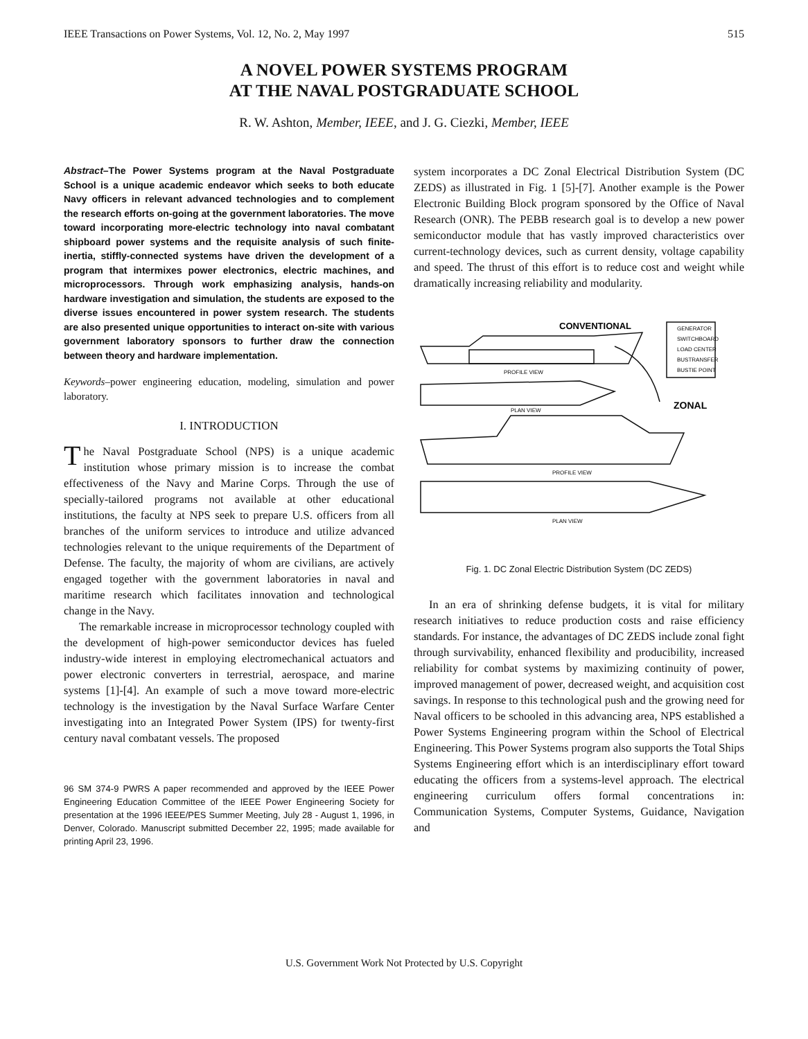IEEE Transactions on Power Systems, Vol. 12, No. 2, May 1997 515
A NOVEL POWER SYSTEMS PROGRAM
AT THE NAVAL POSTGRADUATE SCHOOL
R. W. Ashton, Member, IEEE, and J. G. Ciezki, Member, IEEE
Abstract–The Power Systems program at the Naval Postgraduate School is a unique academic endeavor which seeks to both educate Navy officers in relevant advanced technologies and to complement the research efforts on-going at the government laboratories. The move toward incorporating more-electric technology into naval combatant shipboard power systems and the requisite analysis of such finite-inertia, stiffly-connected systems have driven the development of a program that intermixes power electronics, electric machines, and microprocessors. Through work emphasizing analysis, hands-on hardware investigation and simulation, the students are exposed to the diverse issues encountered in power system research. The students are also presented unique opportunities to interact on-site with various government laboratory sponsors to further draw the connection between theory and hardware implementation.
Keywords–power engineering education, modeling, simulation and power laboratory.
I. INTRODUCTION
The Naval Postgraduate School (NPS) is a unique academic institution whose primary mission is to increase the combat effectiveness of the Navy and Marine Corps. Through the use of specially-tailored programs not available at other educational institutions, the faculty at NPS seek to prepare U.S. officers from all branches of the uniform services to introduce and utilize advanced technologies relevant to the unique requirements of the Department of Defense. The faculty, the majority of whom are civilians, are actively engaged together with the government laboratories in naval and maritime research which facilitates innovation and technological change in the Navy.
The remarkable increase in microprocessor technology coupled with the development of high-power semiconductor devices has fueled industry-wide interest in employing electromechanical actuators and power electronic converters in terrestrial, aerospace, and marine systems [1]-[4]. An example of such a move toward more-electric technology is the investigation by the Naval Surface Warfare Center investigating into an Integrated Power System (IPS) for twenty-first century naval combatant vessels. The proposed
96 SM 374-9 PWRS A paper recommended and approved by the IEEE Power Engineering Education Committee of the IEEE Power Engineering Society for presentation at the 1996 IEEE/PES Summer Meeting, July 28 - August 1, 1996, in Denver, Colorado. Manuscript submitted December 22, 1995; made available for printing April 23, 1996.
system incorporates a DC Zonal Electrical Distribution System (DC ZEDS) as illustrated in Fig. 1 [5]-[7]. Another example is the Power Electronic Building Block program sponsored by the Office of Naval Research (ONR). The PEBB research goal is to develop a new power semiconductor module that has vastly improved characteristics over current-technology devices, such as current density, voltage capability and speed. The thrust of this effort is to reduce cost and weight while dramatically increasing reliability and modularity.
CONVENTIONAL
GENERATOR
SWITCHBOARD
LOAD CENTER
BUSTRANSFER
BUSTIE POINT
PROFILE VIEW
PLAN VIEW
ZONAL
PROFILE VIEW
PLAN VIEW
Fig. 1. DC Zonal Electric Distribution System (DC ZEDS)
In an era of shrinking defense budgets, it is vital for military research initiatives to reduce production costs and raise efficiency standards. For instance, the advantages of DC ZEDS include zonal fight through survivability, enhanced flexibility and producibility, increased reliability for combat systems by maximizing continuity of power, improved management of power, decreased weight, and acquisition cost savings. In response to this technological push and the growing need for Naval officers to be schooled in this advancing area, NPS established a Power Systems Engineering program within the School of Electrical Engineering. This Power Systems program also supports the Total Ships Systems Engineering effort which is an interdisciplinary effort toward educating the officers from a systems-level approach. The electrical engineering curriculum offers formal concentrations in: Communication Systems, Computer Systems, Guidance, Navigation and
U.S. Government Work Not Protected by U.S. Copyright